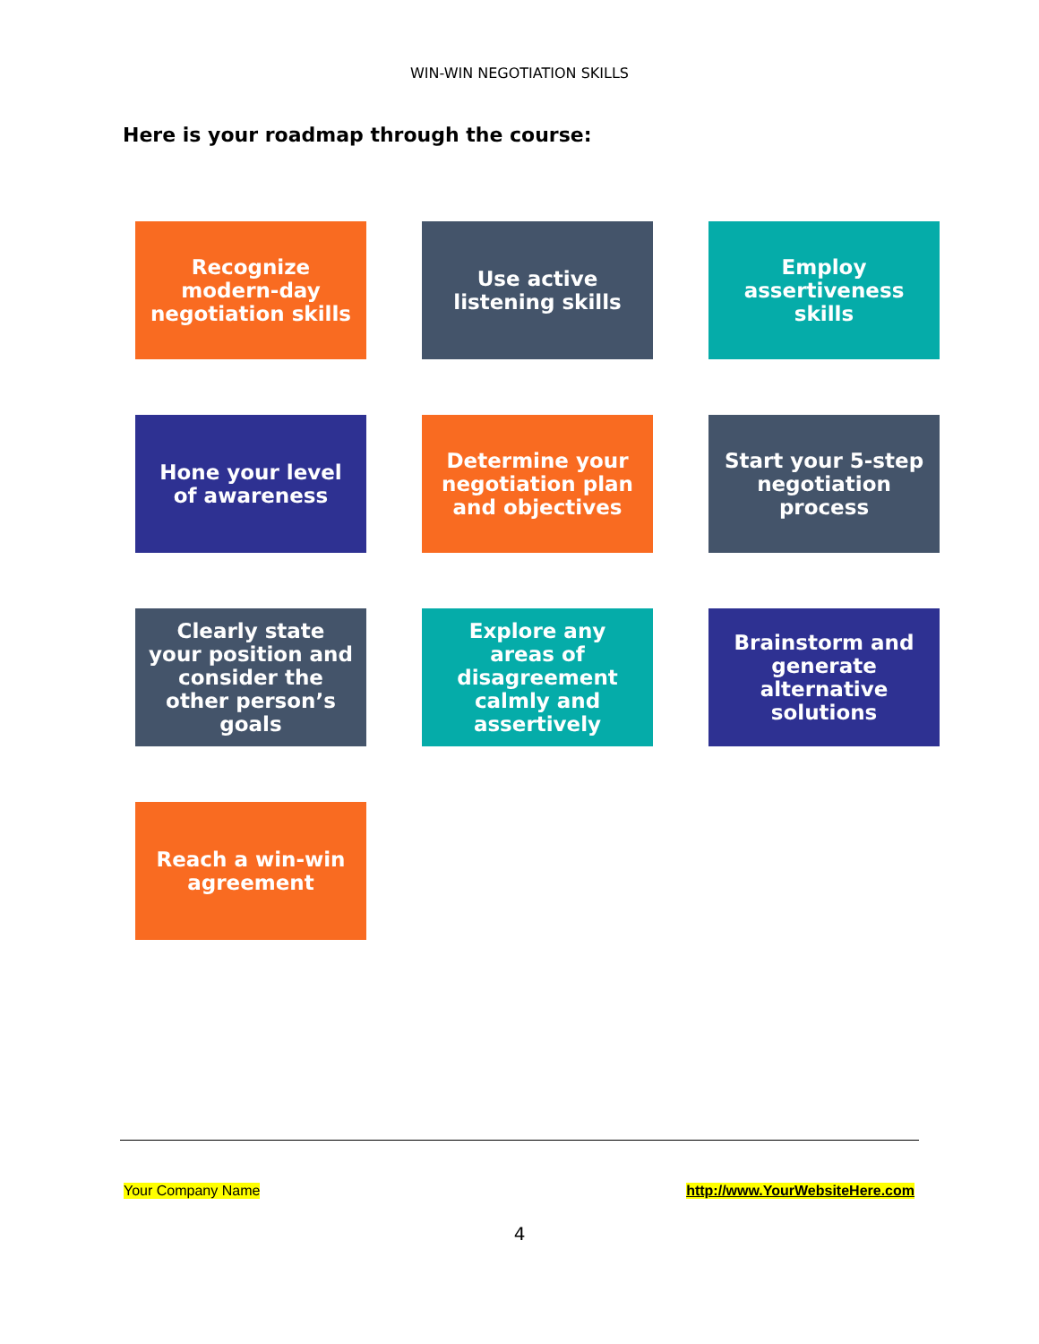WIN-WIN NEGOTIATION SKILLS
Here is your roadmap through the course:
Recognize modern-day negotiation skills
Use active listening skills
Employ assertiveness skills
Hone your level of awareness
Determine your negotiation plan and objectives
Start your 5-step negotiation process
Clearly state your position and consider the other person’s goals
Explore any areas of disagreement calmly and assertively
Brainstorm and generate alternative solutions
Reach a win-win agreement
Your Company Name http://www.YourWebsiteHere.com
4